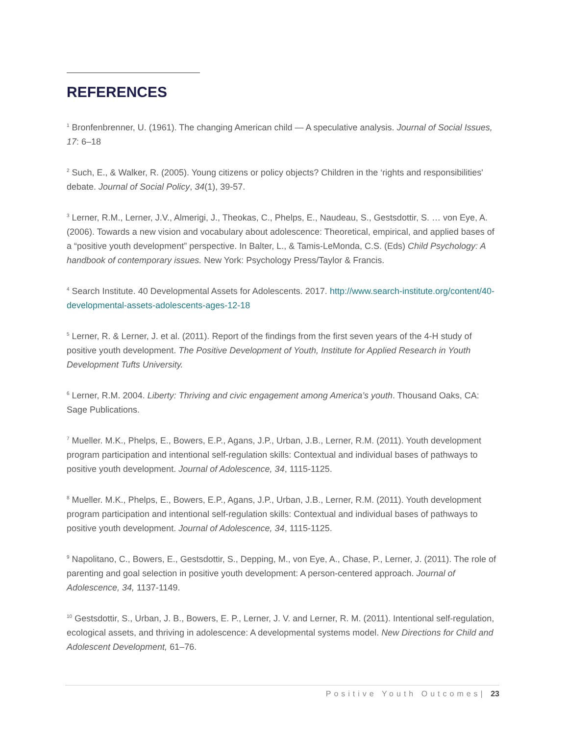REFERENCES
<sup>1</sup> Bronfenbrenner, U. (1961). The changing American child — A speculative analysis. Journal of Social Issues, 17: 6–18
<sup>2</sup> Such, E., & Walker, R. (2005). Young citizens or policy objects? Children in the ‘rights and responsibilities' debate. Journal of Social Policy, 34(1), 39-57.
<sup>3</sup> Lerner, R.M., Lerner, J.V., Almerigi, J., Theokas, C., Phelps, E., Naudeau, S., Gestsdottir, S. … von Eye, A. (2006). Towards a new vision and vocabulary about adolescence: Theoretical, empirical, and applied bases of a “positive youth development” perspective. In Balter, L., & Tamis-LeMonda, C.S. (Eds) Child Psychology: A handbook of contemporary issues. New York: Psychology Press/Taylor & Francis.
<sup>4</sup> Search Institute. 40 Developmental Assets for Adolescents. 2017. http://www.search-institute.org/content/40-developmental-assets-adolescents-ages-12-18
<sup>5</sup> Lerner, R. & Lerner, J. et al. (2011). Report of the findings from the first seven years of the 4-H study of positive youth development. The Positive Development of Youth, Institute for Applied Research in Youth Development Tufts University.
<sup>6</sup> Lerner, R.M. 2004. Liberty: Thriving and civic engagement among America’s youth. Thousand Oaks, CA: Sage Publications.
<sup>7</sup> Mueller. M.K., Phelps, E., Bowers, E.P., Agans, J.P., Urban, J.B., Lerner, R.M. (2011). Youth development program participation and intentional self-regulation skills: Contextual and individual bases of pathways to positive youth development. Journal of Adolescence, 34, 1115-1125.
<sup>8</sup> Mueller. M.K., Phelps, E., Bowers, E.P., Agans, J.P., Urban, J.B., Lerner, R.M. (2011). Youth development program participation and intentional self-regulation skills: Contextual and individual bases of pathways to positive youth development. Journal of Adolescence, 34, 1115-1125.
<sup>9</sup> Napolitano, C., Bowers, E., Gestsdottir, S., Depping, M., von Eye, A., Chase, P., Lerner, J. (2011). The role of parenting and goal selection in positive youth development: A person-centered approach. Journal of Adolescence, 34, 1137-1149.
<sup>10</sup> Gestsdottir, S., Urban, J. B., Bowers, E. P., Lerner, J. V. and Lerner, R. M. (2011). Intentional self-regulation, ecological assets, and thriving in adolescence: A developmental systems model. New Directions for Child and Adolescent Development, 61–76.
Positive Youth Outcomes| 23